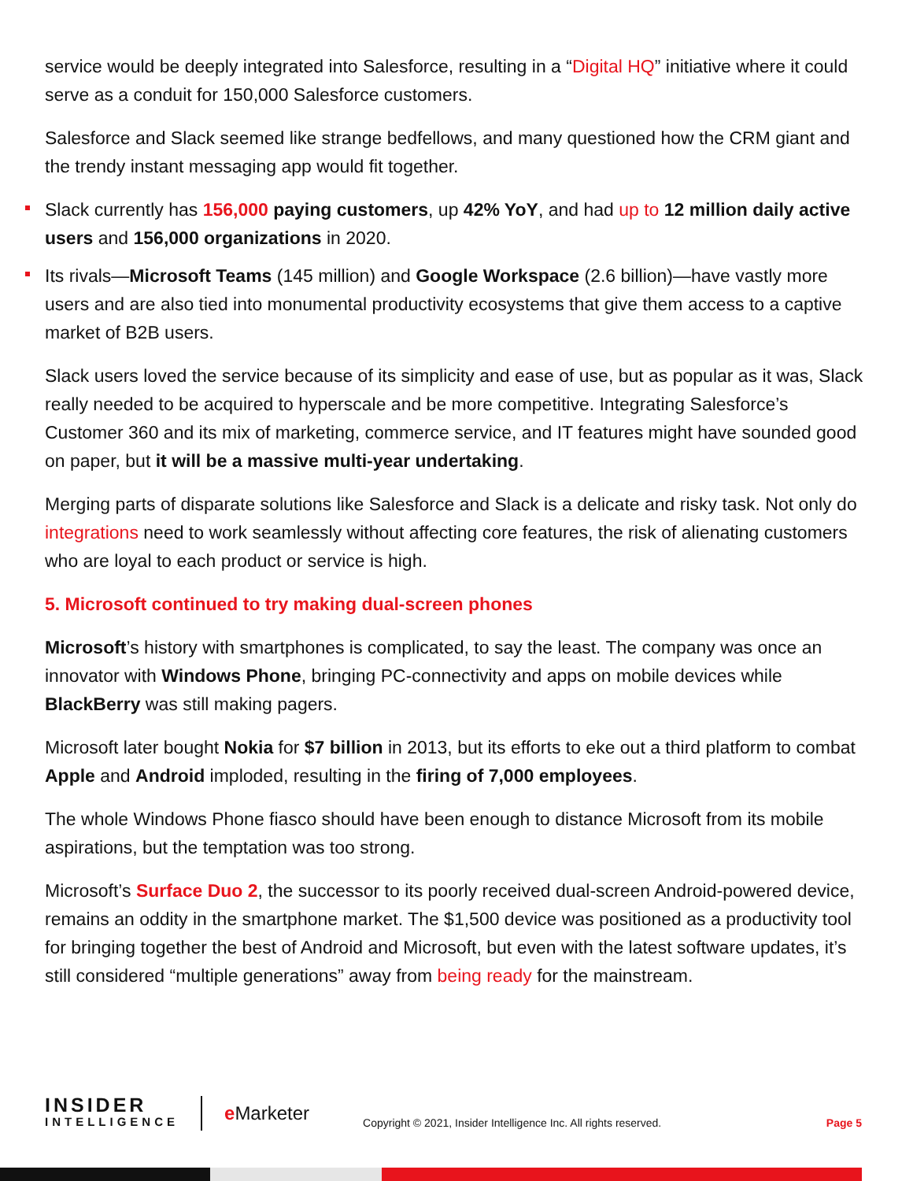service would be deeply integrated into Salesforce, resulting in a “Digital HQ” initiative where it could serve as a conduit for 150,000 Salesforce customers.
Salesforce and Slack seemed like strange bedfellows, and many questioned how the CRM giant and the trendy instant messaging app would fit together.
Slack currently has 156,000 paying customers, up 42% YoY, and had up to 12 million daily active users and 156,000 organizations in 2020.
Its rivals—Microsoft Teams (145 million) and Google Workspace (2.6 billion)—have vastly more users and are also tied into monumental productivity ecosystems that give them access to a captive market of B2B users.
Slack users loved the service because of its simplicity and ease of use, but as popular as it was, Slack really needed to be acquired to hyperscale and be more competitive. Integrating Salesforce’s Customer 360 and its mix of marketing, commerce service, and IT features might have sounded good on paper, but it will be a massive multi-year undertaking.
Merging parts of disparate solutions like Salesforce and Slack is a delicate and risky task. Not only do integrations need to work seamlessly without affecting core features, the risk of alienating customers who are loyal to each product or service is high.
5. Microsoft continued to try making dual-screen phones
Microsoft’s history with smartphones is complicated, to say the least. The company was once an innovator with Windows Phone, bringing PC-connectivity and apps on mobile devices while BlackBerry was still making pagers.
Microsoft later bought Nokia for $7 billion in 2013, but its efforts to eke out a third platform to combat Apple and Android imploded, resulting in the firing of 7,000 employees.
The whole Windows Phone fiasco should have been enough to distance Microsoft from its mobile aspirations, but the temptation was too strong.
Microsoft’s Surface Duo 2, the successor to its poorly received dual-screen Android-powered device, remains an oddity in the smartphone market. The $1,500 device was positioned as a productivity tool for bringing together the best of Android and Microsoft, but even with the latest software updates, it’s still considered “multiple generations” away from being ready for the mainstream.
INSIDER
INTELLIGENCE
e Marketer
Copyright © 2021, Insider Intelligence Inc. All rights reserved.
Page 5